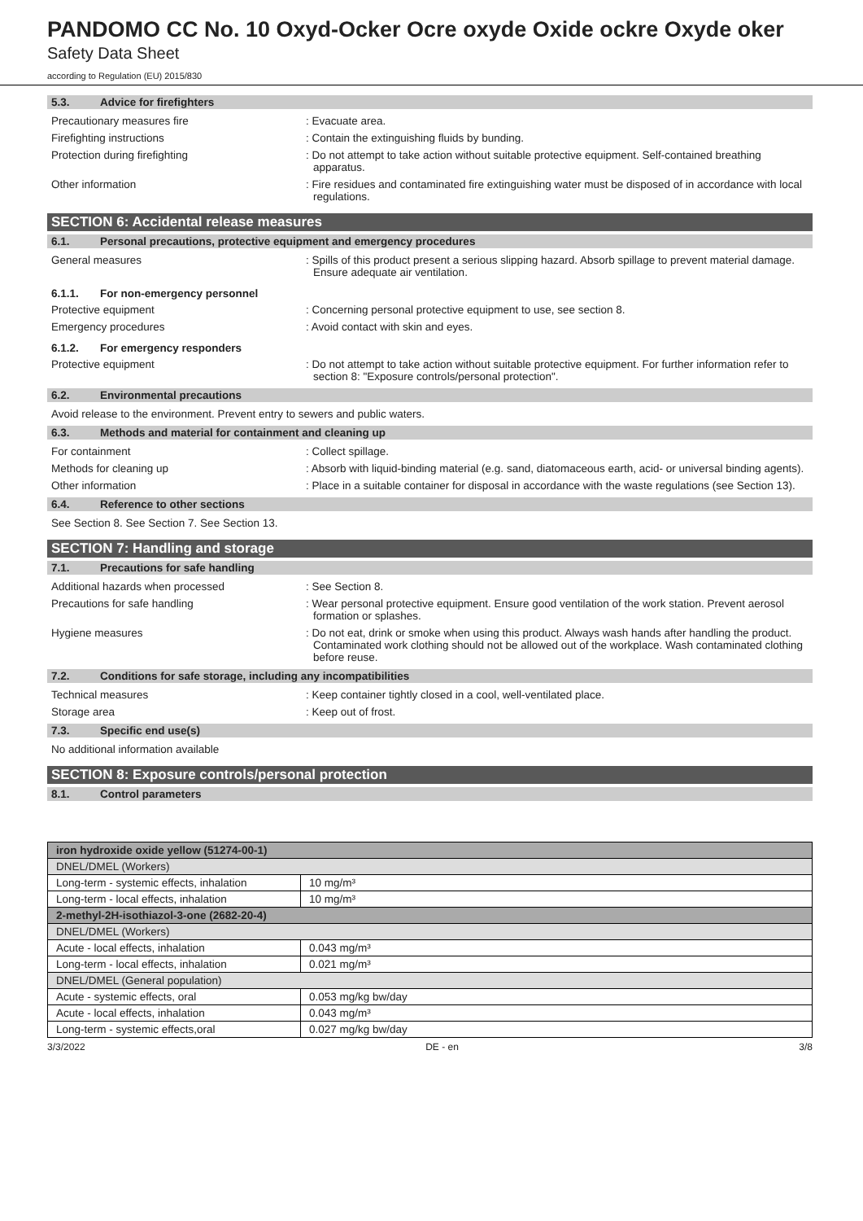PANDOMO CC No. 10 Oxyd-Ocker Ocre oxyde Oxide ockre Oxyde oker
Safety Data Sheet
according to Regulation (EU) 2015/830
5.3. Advice for firefighters
Precautionary measures fire : Evacuate area.
Firefighting instructions : Contain the extinguishing fluids by bunding.
Protection during firefighting : Do not attempt to take action without suitable protective equipment. Self-contained breathing apparatus.
Other information : Fire residues and contaminated fire extinguishing water must be disposed of in accordance with local regulations.
SECTION 6: Accidental release measures
6.1. Personal precautions, protective equipment and emergency procedures
General measures : Spills of this product present a serious slipping hazard. Absorb spillage to prevent material damage. Ensure adequate air ventilation.
6.1.1. For non-emergency personnel
Protective equipment : Concerning personal protective equipment to use, see section 8.
Emergency procedures : Avoid contact with skin and eyes.
6.1.2. For emergency responders
Protective equipment : Do not attempt to take action without suitable protective equipment. For further information refer to section 8: "Exposure controls/personal protection".
6.2. Environmental precautions
Avoid release to the environment. Prevent entry to sewers and public waters.
6.3. Methods and material for containment and cleaning up
For containment : Collect spillage.
Methods for cleaning up : Absorb with liquid-binding material (e.g. sand, diatomaceous earth, acid- or universal binding agents).
Other information : Place in a suitable container for disposal in accordance with the waste regulations (see Section 13).
6.4. Reference to other sections
See Section 8. See Section 7. See Section 13.
SECTION 7: Handling and storage
7.1. Precautions for safe handling
Additional hazards when processed : See Section 8.
Precautions for safe handling : Wear personal protective equipment. Ensure good ventilation of the work station. Prevent aerosol formation or splashes.
Hygiene measures : Do not eat, drink or smoke when using this product. Always wash hands after handling the product. Contaminated work clothing should not be allowed out of the workplace. Wash contaminated clothing before reuse.
7.2. Conditions for safe storage, including any incompatibilities
Technical measures : Keep container tightly closed in a cool, well-ventilated place.
Storage area : Keep out of frost.
7.3. Specific end use(s)
No additional information available
SECTION 8: Exposure controls/personal protection
8.1. Control parameters
| iron hydroxide oxide yellow (51274-00-1) | |
| DNEL/DMEL (Workers) | |
| Long-term - systemic effects, inhalation | 10 mg/m³ |
| Long-term - local effects, inhalation | 10 mg/m³ |
| 2-methyl-2H-isothiazol-3-one (2682-20-4) | |
| DNEL/DMEL (Workers) | |
| Acute - local effects, inhalation | 0.043 mg/m³ |
| Long-term - local effects, inhalation | 0.021 mg/m³ |
| DNEL/DMEL (General population) | |
| Acute - systemic effects, oral | 0.053 mg/kg bw/day |
| Acute - local effects, inhalation | 0.043 mg/m³ |
| Long-term - systemic effects,oral | 0.027 mg/kg bw/day |
3/3/2022 DE - en 3/8